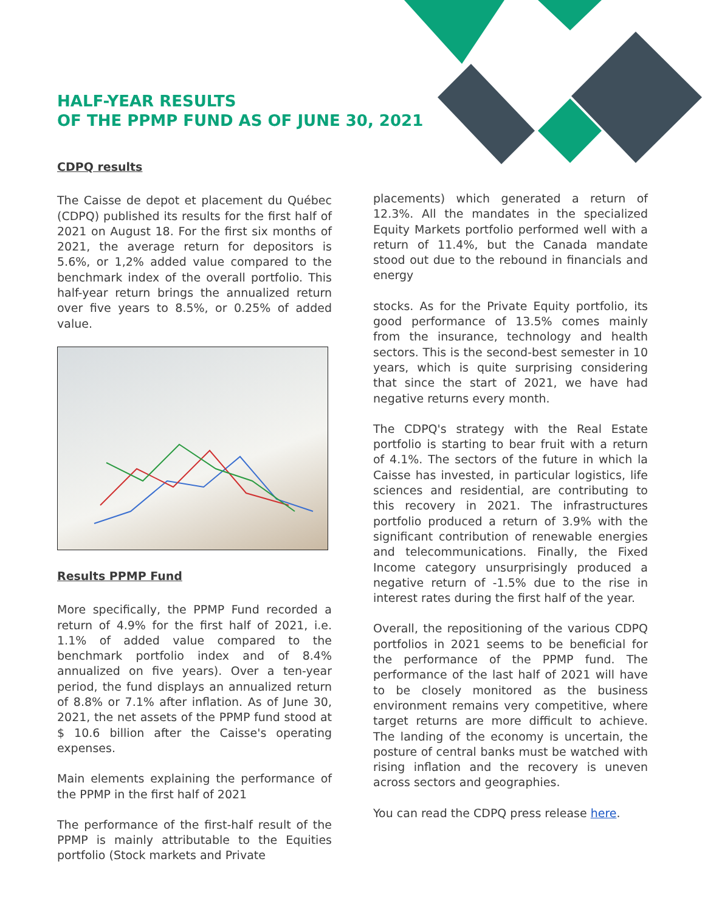HALF-YEAR RESULTS
OF THE PPMP FUND AS OF JUNE 30, 2021
CDPQ results
The Caisse de depot et placement du Québec (CDPQ) published its results for the first half of 2021 on August 18. For the first six months of 2021, the average return for depositors is 5.6%, or 1,2% added value compared to the benchmark index of the overall portfolio. This half-year return brings the annualized return over five years to 8.5%, or 0.25% of added value.
Results PPMP Fund
More specifically, the PPMP Fund recorded a return of 4.9% for the first half of 2021, i.e. 1.1% of added value compared to the benchmark portfolio index and of 8.4% annualized on five years). Over a ten-year period, the fund displays an annualized return of 8.8% or 7.1% after inflation. As of June 30, 2021, the net assets of the PPMP fund stood at $ 10.6 billion after the Caisse's operating expenses.
Main elements explaining the performance of the PPMP in the first half of 2021
The performance of the first-half result of the PPMP is mainly attributable to the Equities portfolio (Stock markets and Private
placements) which generated a return of 12.3%. All the mandates in the specialized Equity Markets portfolio performed well with a return of 11.4%, but the Canada mandate stood out due to the rebound in financials and energy
stocks. As for the Private Equity portfolio, its good performance of 13.5% comes mainly from the insurance, technology and health sectors. This is the second-best semester in 10 years, which is quite surprising considering that since the start of 2021, we have had negative returns every month.
The CDPQ's strategy with the Real Estate portfolio is starting to bear fruit with a return of 4.1%. The sectors of the future in which la Caisse has invested, in particular logistics, life sciences and residential, are contributing to this recovery in 2021. The infrastructures portfolio produced a return of 3.9% with the significant contribution of renewable energies and telecommunications. Finally, the Fixed Income category unsurprisingly produced a negative return of -1.5% due to the rise in interest rates during the first half of the year.
Overall, the repositioning of the various CDPQ portfolios in 2021 seems to be beneficial for the performance of the PPMP fund. The performance of the last half of 2021 will have to be closely monitored as the business environment remains very competitive, where target returns are more difficult to achieve. The landing of the economy is uncertain, the posture of central banks must be watched with rising inflation and the recovery is uneven across sectors and geographies.
You can read the CDPQ press release here.